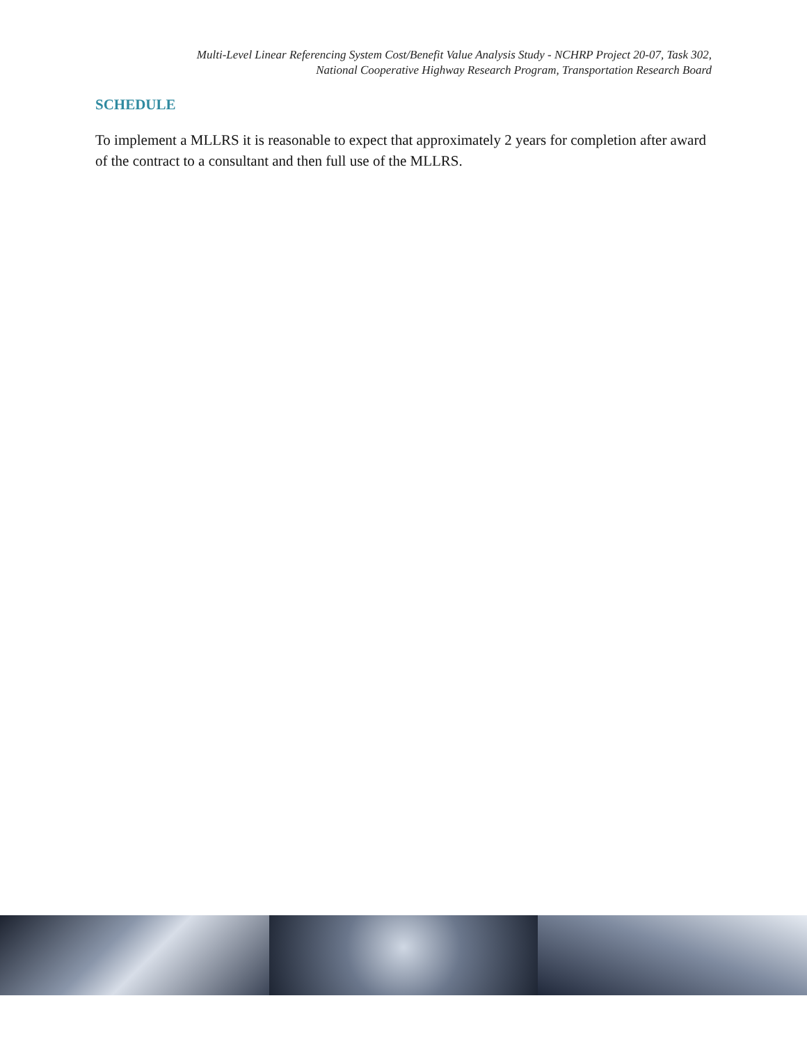Multi-Level Linear Referencing System Cost/Benefit Value Analysis Study - NCHRP Project 20-07, Task 302,
National Cooperative Highway Research Program, Transportation Research Board
SCHEDULE
To implement a MLLRS it is reasonable to expect that approximately 2 years for completion after award of the contract to a consultant and then full use of the MLLRS.